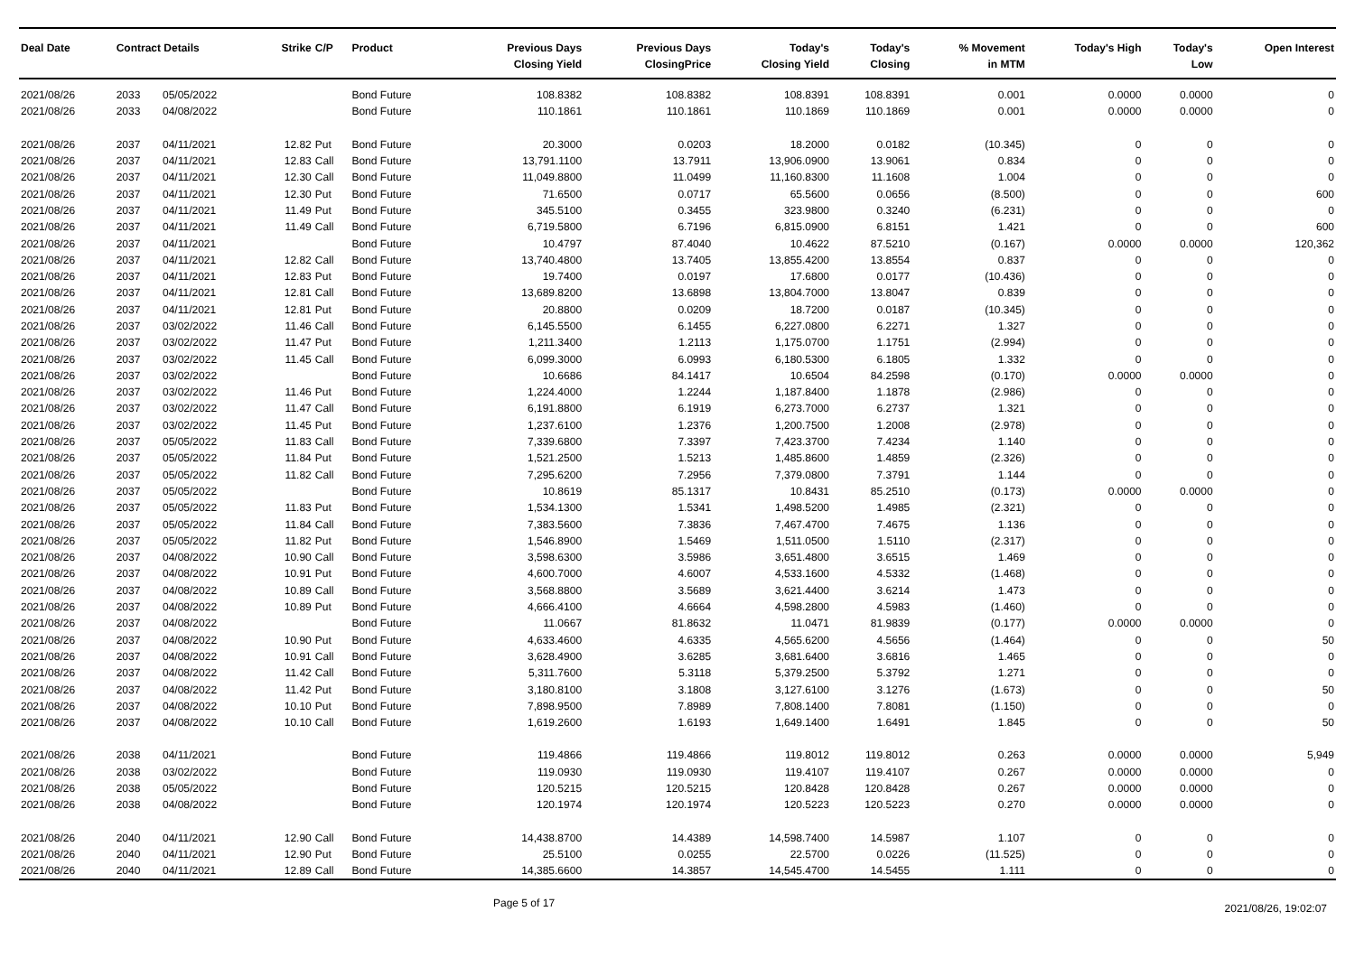| Deal Date | Contract Details | | Strike | C/P | Product | Previous Days Closing Yield | Previous Days ClosingPrice | Today's Closing Yield | Today's Closing | % Movement in MTM | Today's High | Today's Low | Open Interest |
| --- | --- | --- | --- | --- | --- | --- | --- | --- | --- | --- | --- | --- | --- |
| 2021/08/26 | 2033 | 05/05/2022 | | | Bond Future | 108.8382 | 108.8382 | 108.8391 | 108.8391 | 0.001 | 0.0000 | 0.0000 | 0 |
| 2021/08/26 | 2033 | 04/08/2022 | | | Bond Future | 110.1861 | 110.1861 | 110.1869 | 110.1869 | 0.001 | 0.0000 | 0.0000 | 0 |
| 2021/08/26 | 2037 | 04/11/2021 | 12.82 | Put | Bond Future | 20.3000 | 0.0203 | 18.2000 | 0.0182 | (10.345) | 0 | 0 | 0 |
| 2021/08/26 | 2037 | 04/11/2021 | 12.83 | Call | Bond Future | 13,791.1100 | 13.7911 | 13,906.0900 | 13.9061 | 0.834 | 0 | 0 | 0 |
| 2021/08/26 | 2037 | 04/11/2021 | 12.30 | Call | Bond Future | 11,049.8800 | 11.0499 | 11,160.8300 | 11.1608 | 1.004 | 0 | 0 | 0 |
| 2021/08/26 | 2037 | 04/11/2021 | 12.30 | Put | Bond Future | 71.6500 | 0.0717 | 65.5600 | 0.0656 | (8.500) | 0 | 0 | 600 |
| 2021/08/26 | 2037 | 04/11/2021 | 11.49 | Put | Bond Future | 345.5100 | 0.3455 | 323.9800 | 0.3240 | (6.231) | 0 | 0 | 0 |
| 2021/08/26 | 2037 | 04/11/2021 | 11.49 | Call | Bond Future | 6,719.5800 | 6.7196 | 6,815.0900 | 6.8151 | 1.421 | 0 | 0 | 600 |
| 2021/08/26 | 2037 | 04/11/2021 | | | Bond Future | 10.4797 | 87.4040 | 10.4622 | 87.5210 | (0.167) | 0.0000 | 0.0000 | 120,362 |
| 2021/08/26 | 2037 | 04/11/2021 | 12.82 | Call | Bond Future | 13,740.4800 | 13.7405 | 13,855.4200 | 13.8554 | 0.837 | 0 | 0 | 0 |
| 2021/08/26 | 2037 | 04/11/2021 | 12.83 | Put | Bond Future | 19.7400 | 0.0197 | 17.6800 | 0.0177 | (10.436) | 0 | 0 | 0 |
| 2021/08/26 | 2037 | 04/11/2021 | 12.81 | Call | Bond Future | 13,689.8200 | 13.6898 | 13,804.7000 | 13.8047 | 0.839 | 0 | 0 | 0 |
| 2021/08/26 | 2037 | 04/11/2021 | 12.81 | Put | Bond Future | 20.8800 | 0.0209 | 18.7200 | 0.0187 | (10.345) | 0 | 0 | 0 |
| 2021/08/26 | 2037 | 03/02/2022 | 11.46 | Call | Bond Future | 6,145.5500 | 6.1455 | 6,227.0800 | 6.2271 | 1.327 | 0 | 0 | 0 |
| 2021/08/26 | 2037 | 03/02/2022 | 11.47 | Put | Bond Future | 1,211.3400 | 1.2113 | 1,175.0700 | 1.1751 | (2.994) | 0 | 0 | 0 |
| 2021/08/26 | 2037 | 03/02/2022 | 11.45 | Call | Bond Future | 6,099.3000 | 6.0993 | 6,180.5300 | 6.1805 | 1.332 | 0 | 0 | 0 |
| 2021/08/26 | 2037 | 03/02/2022 | | | Bond Future | 10.6686 | 84.1417 | 10.6504 | 84.2598 | (0.170) | 0.0000 | 0.0000 | 0 |
| 2021/08/26 | 2037 | 03/02/2022 | 11.46 | Put | Bond Future | 1,224.4000 | 1.2244 | 1,187.8400 | 1.1878 | (2.986) | 0 | 0 | 0 |
| 2021/08/26 | 2037 | 03/02/2022 | 11.47 | Call | Bond Future | 6,191.8800 | 6.1919 | 6,273.7000 | 6.2737 | 1.321 | 0 | 0 | 0 |
| 2021/08/26 | 2037 | 03/02/2022 | 11.45 | Put | Bond Future | 1,237.6100 | 1.2376 | 1,200.7500 | 1.2008 | (2.978) | 0 | 0 | 0 |
| 2021/08/26 | 2037 | 05/05/2022 | 11.83 | Call | Bond Future | 7,339.6800 | 7.3397 | 7,423.3700 | 7.4234 | 1.140 | 0 | 0 | 0 |
| 2021/08/26 | 2037 | 05/05/2022 | 11.84 | Put | Bond Future | 1,521.2500 | 1.5213 | 1,485.8600 | 1.4859 | (2.326) | 0 | 0 | 0 |
| 2021/08/26 | 2037 | 05/05/2022 | 11.82 | Call | Bond Future | 7,295.6200 | 7.2956 | 7,379.0800 | 7.3791 | 1.144 | 0 | 0 | 0 |
| 2021/08/26 | 2037 | 05/05/2022 | | | Bond Future | 10.8619 | 85.1317 | 10.8431 | 85.2510 | (0.173) | 0.0000 | 0.0000 | 0 |
| 2021/08/26 | 2037 | 05/05/2022 | 11.83 | Put | Bond Future | 1,534.1300 | 1.5341 | 1,498.5200 | 1.4985 | (2.321) | 0 | 0 | 0 |
| 2021/08/26 | 2037 | 05/05/2022 | 11.84 | Call | Bond Future | 7,383.5600 | 7.3836 | 7,467.4700 | 7.4675 | 1.136 | 0 | 0 | 0 |
| 2021/08/26 | 2037 | 05/05/2022 | 11.82 | Put | Bond Future | 1,546.8900 | 1.5469 | 1,511.0500 | 1.5110 | (2.317) | 0 | 0 | 0 |
| 2021/08/26 | 2037 | 04/08/2022 | 10.90 | Call | Bond Future | 3,598.6300 | 3.5986 | 3,651.4800 | 3.6515 | 1.469 | 0 | 0 | 0 |
| 2021/08/26 | 2037 | 04/08/2022 | 10.91 | Put | Bond Future | 4,600.7000 | 4.6007 | 4,533.1600 | 4.5332 | (1.468) | 0 | 0 | 0 |
| 2021/08/26 | 2037 | 04/08/2022 | 10.89 | Call | Bond Future | 3,568.8800 | 3.5689 | 3,621.4400 | 3.6214 | 1.473 | 0 | 0 | 0 |
| 2021/08/26 | 2037 | 04/08/2022 | 10.89 | Put | Bond Future | 4,666.4100 | 4.6664 | 4,598.2800 | 4.5983 | (1.460) | 0 | 0 | 0 |
| 2021/08/26 | 2037 | 04/08/2022 | | | Bond Future | 11.0667 | 81.8632 | 11.0471 | 81.9839 | (0.177) | 0.0000 | 0.0000 | 0 |
| 2021/08/26 | 2037 | 04/08/2022 | 10.90 | Put | Bond Future | 4,633.4600 | 4.6335 | 4,565.6200 | 4.5656 | (1.464) | 0 | 0 | 50 |
| 2021/08/26 | 2037 | 04/08/2022 | 10.91 | Call | Bond Future | 3,628.4900 | 3.6285 | 3,681.6400 | 3.6816 | 1.465 | 0 | 0 | 0 |
| 2021/08/26 | 2037 | 04/08/2022 | 11.42 | Call | Bond Future | 5,311.7600 | 5.3118 | 5,379.2500 | 5.3792 | 1.271 | 0 | 0 | 0 |
| 2021/08/26 | 2037 | 04/08/2022 | 11.42 | Put | Bond Future | 3,180.8100 | 3.1808 | 3,127.6100 | 3.1276 | (1.673) | 0 | 0 | 50 |
| 2021/08/26 | 2037 | 04/08/2022 | 10.10 | Put | Bond Future | 7,898.9500 | 7.8989 | 7,808.1400 | 7.8081 | (1.150) | 0 | 0 | 0 |
| 2021/08/26 | 2037 | 04/08/2022 | 10.10 | Call | Bond Future | 1,619.2600 | 1.6193 | 1,649.1400 | 1.6491 | 1.845 | 0 | 0 | 50 |
| 2021/08/26 | 2038 | 04/11/2021 | | | Bond Future | 119.4866 | 119.4866 | 119.8012 | 119.8012 | 0.263 | 0.0000 | 0.0000 | 5,949 |
| 2021/08/26 | 2038 | 03/02/2022 | | | Bond Future | 119.0930 | 119.0930 | 119.4107 | 119.4107 | 0.267 | 0.0000 | 0.0000 | 0 |
| 2021/08/26 | 2038 | 05/05/2022 | | | Bond Future | 120.5215 | 120.5215 | 120.8428 | 120.8428 | 0.267 | 0.0000 | 0.0000 | 0 |
| 2021/08/26 | 2038 | 04/08/2022 | | | Bond Future | 120.1974 | 120.1974 | 120.5223 | 120.5223 | 0.270 | 0.0000 | 0.0000 | 0 |
| 2021/08/26 | 2040 | 04/11/2021 | 12.90 | Call | Bond Future | 14,438.8700 | 14.4389 | 14,598.7400 | 14.5987 | 1.107 | 0 | 0 | 0 |
| 2021/08/26 | 2040 | 04/11/2021 | 12.90 | Put | Bond Future | 25.5100 | 0.0255 | 22.5700 | 0.0226 | (11.525) | 0 | 0 | 0 |
| 2021/08/26 | 2040 | 04/11/2021 | 12.89 | Call | Bond Future | 14,385.6600 | 14.3857 | 14,545.4700 | 14.5455 | 1.111 | 0 | 0 | 0 |
Page 5 of 17
2021/08/26, 19:02:07